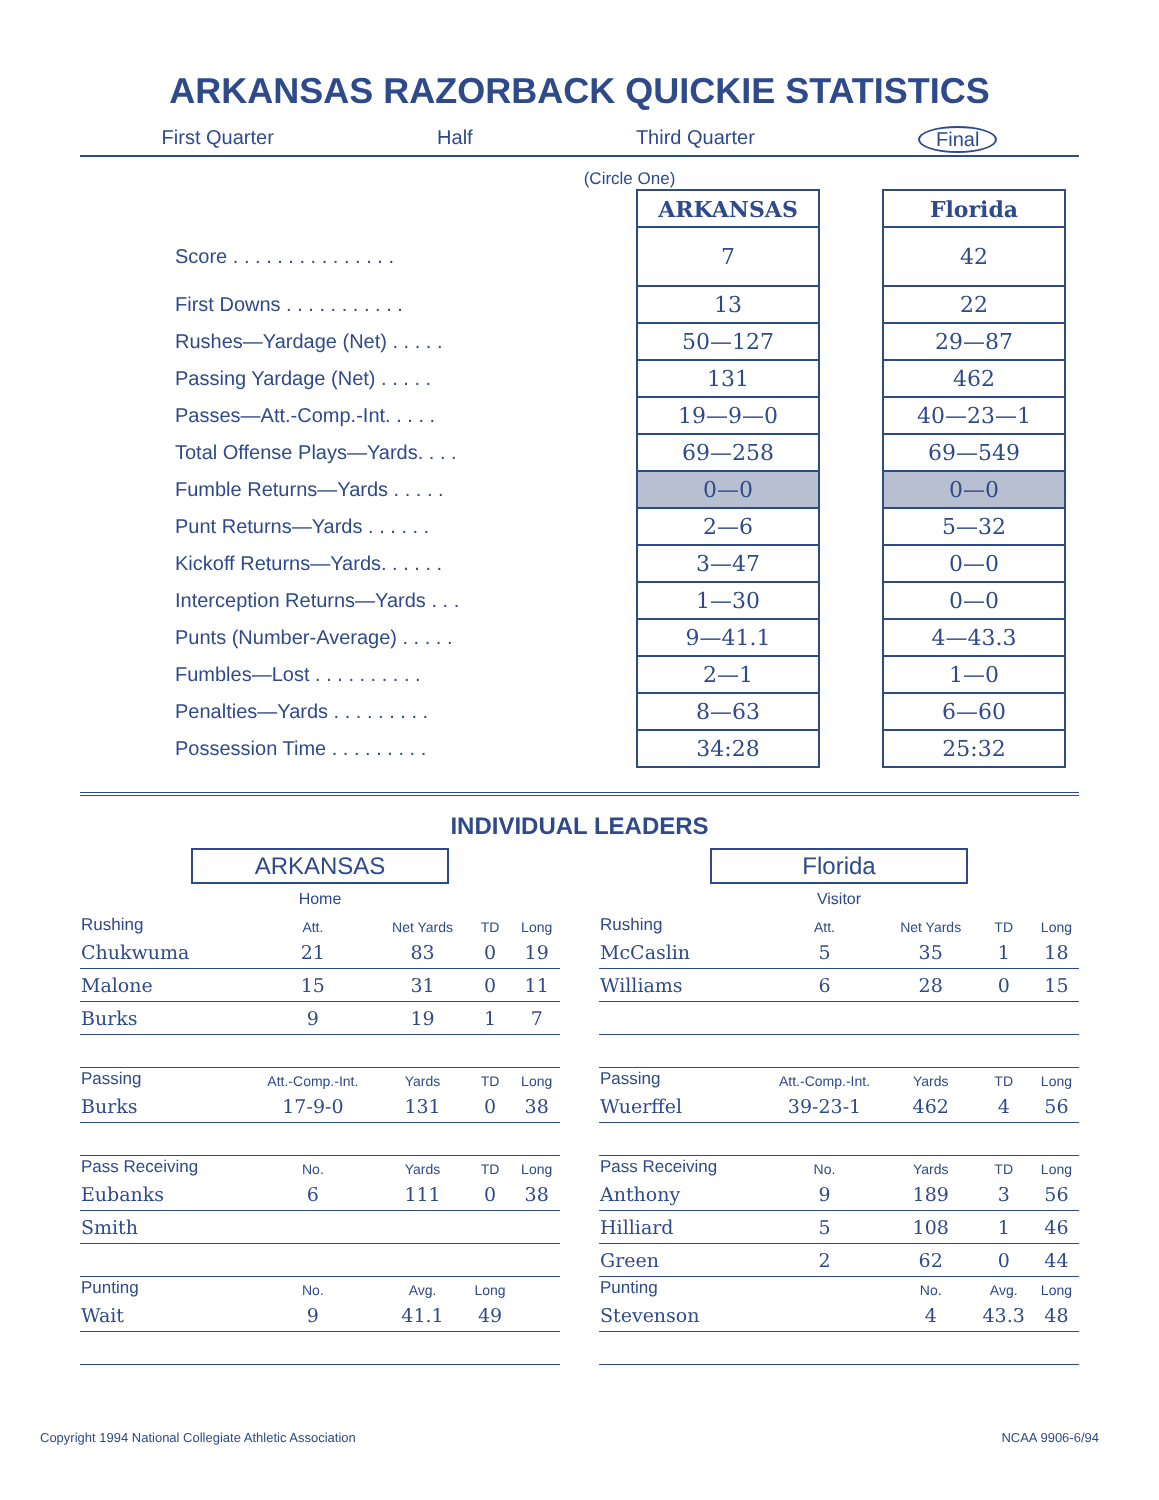ARKANSAS RAZORBACK QUICKIE STATISTICS
First Quarter Half Third Quarter Final
(Circle One)
| | ARKANSAS | | Florida |
| --- | --- | --- | --- |
| Score . . . . . . . . . . . . . . . | 7 | | 42 |
| First Downs . . . . . . . . . . . | 13 | | 22 |
| Rushes—Yardage (Net) . . . . . | 50—127 | | 29—87 |
| Passing Yardage (Net) . . . . . | 131 | | 462 |
| Passes—Att.-Comp.-Int. . . . . | 19—9—0 | | 40—23—1 |
| Total Offense Plays—Yards. . . . | 69—258 | | 69—549 |
| Fumble Returns—Yards . . . . . | 0—0 | | 0—0 |
| Punt Returns—Yards . . . . . . | 2—6 | | 5—32 |
| Kickoff Returns—Yards. . . . . . | 3—47 | | 0—0 |
| Interception Returns—Yards . . . | 1—30 | | 0—0 |
| Punts (Number-Average) . . . . . | 9—41.1 | | 4—43.3 |
| Fumbles—Lost . . . . . . . . . . | 2—1 | | 1—0 |
| Penalties—Yards . . . . . . . . . | 8—63 | | 6—60 |
| Possession Time . . . . . . . . . | 34:28 | | 25:32 |
INDIVIDUAL LEADERS
ARKANSAS
Home
| Rushing | Att. | Net Yards | TD | Long |
| --- | --- | --- | --- | --- |
| Chukwuma | 21 | 83 | 0 | 19 |
| Malone | 15 | 31 | 0 | 11 |
| Burks | 9 | 19 | 1 | 7 |
| Passing | Att.-Comp.-Int. | Yards | TD | Long |
| Burks | 17-9-0 | 131 | 0 | 38 |
| Pass Receiving | No. | Yards | TD | Long |
| Eubanks | 6 | 111 | 0 | 38 |
| Smith | | | | |
| Punting | No. | Avg. | Long | |
| Wait | 9 | 41.1 | 49 | |
Florida
Visitor
| Rushing | Att. | Net Yards | TD | Long |
| --- | --- | --- | --- | --- |
| McCaslin | 5 | 35 | 1 | 18 |
| Williams | 6 | 28 | 0 | 15 |
| Passing | Att.-Comp.-Int. | Yards | TD | Long |
| Wuerffel | 39-23-1 | 462 | 4 | 56 |
| Pass Receiving | No. | Yards | TD | Long |
| Anthony | 9 | 189 | 3 | 56 |
| Hilliard | 5 | 108 | 1 | 46 |
| Green | 2 | 62 | 0 | 44 |
| Punting | | No. | Avg. | Long |
| Stevenson | | 4 | 43.3 | 48 |
Copyright 1994 National Collegiate Athletic Association NCAA 9906-6/94